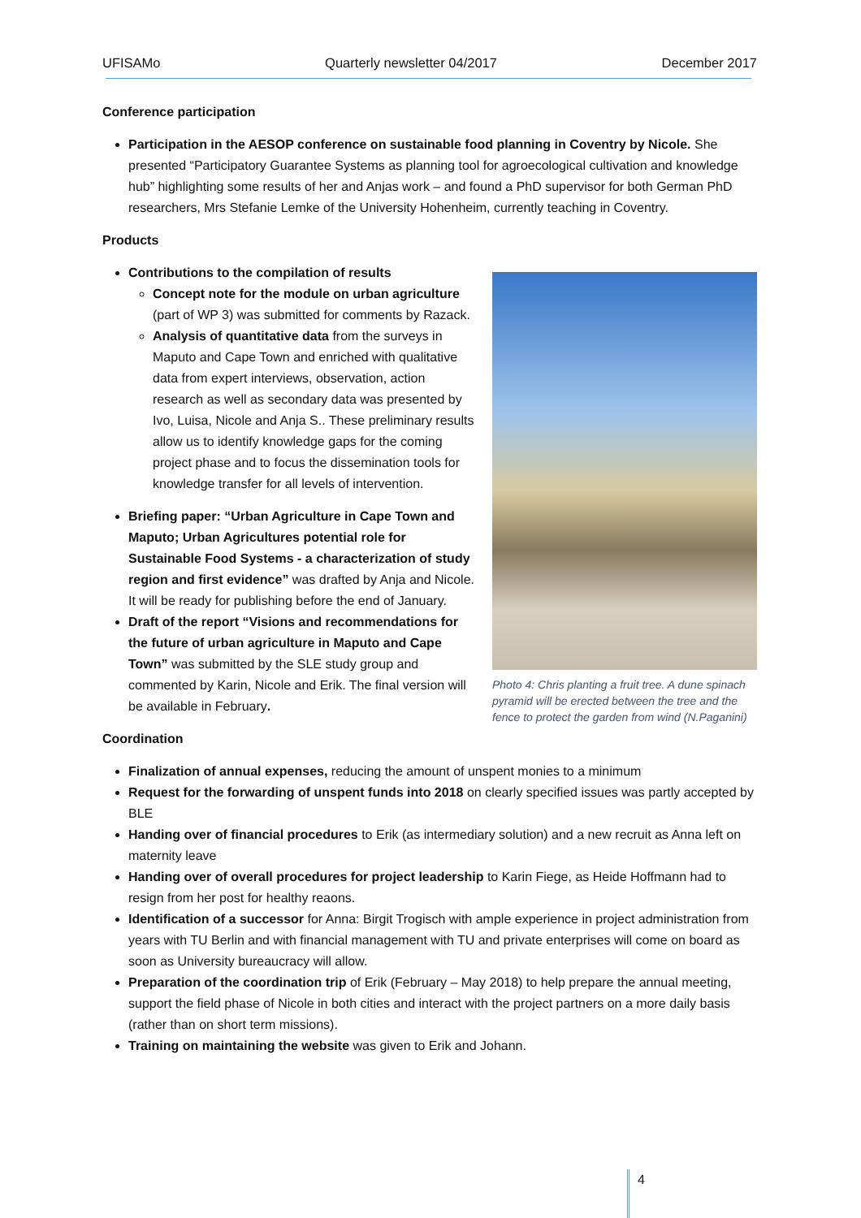UFISAMo Quarterly newsletter 04/2017 December 2017
Conference participation
Participation in the AESOP conference on sustainable food planning in Coventry by Nicole. She presented “Participatory Guarantee Systems as planning tool for agroecological cultivation and knowledge hub” highlighting some results of her and Anjas work – and found a PhD supervisor for both German PhD researchers, Mrs Stefanie Lemke of the University Hohenheim, currently teaching in Coventry.
Products
Contributions to the compilation of results
Concept note for the module on urban agriculture (part of WP 3) was submitted for comments by Razack.
Analysis of quantitative data from the surveys in Maputo and Cape Town and enriched with qualitative data from expert interviews, observation, action research as well as secondary data was presented by Ivo, Luisa, Nicole and Anja S.. These preliminary results allow us to identify knowledge gaps for the coming project phase and to focus the dissemination tools for knowledge transfer for all levels of intervention.
Briefing paper: “Urban Agriculture in Cape Town and Maputo; Urban Agricultures potential role for Sustainable Food Systems - a characterization of study region and first evidence” was drafted by Anja and Nicole. It will be ready for publishing before the end of January.
Draft of the report “Visions and recommendations for the future of urban agriculture in Maputo and Cape Town” was submitted by the SLE study group and commented by Karin, Nicole and Erik. The final version will be available in February.
Photo 4: Chris planting a fruit tree. A dune spinach pyramid will be erected between the tree and the fence to protect the garden from wind (N.Paganini)
Coordination
Finalization of annual expenses, reducing the amount of unspent monies to a minimum
Request for the forwarding of unspent funds into 2018 on clearly specified issues was partly accepted by BLE
Handing over of financial procedures to Erik (as intermediary solution) and a new recruit as Anna left on maternity leave
Handing over of overall procedures for project leadership to Karin Fiege, as Heide Hoffmann had to resign from her post for healthy reaons.
Identification of a successor for Anna: Birgit Trogisch with ample experience in project administration from years with TU Berlin and with financial management with TU and private enterprises will come on board as soon as University bureaucracy will allow.
Preparation of the coordination trip of Erik (February – May 2018) to help prepare the annual meeting, support the field phase of Nicole in both cities and interact with the project partners on a more daily basis (rather than on short term missions).
Training on maintaining the website was given to Erik and Johann.
4